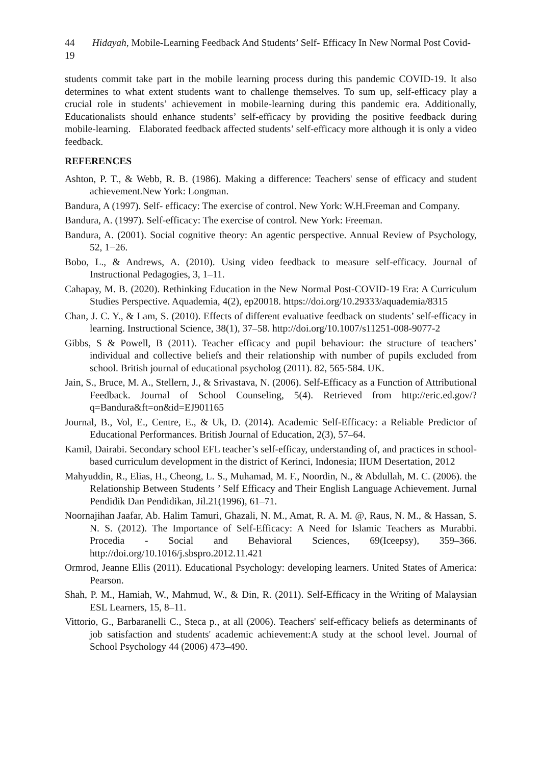44 Hidayah, Mobile-Learning Feedback And Students’ Self- Efficacy In New Normal Post Covid-19
students commit take part in the mobile learning process during this pandemic COVID-19. It also determines to what extent students want to challenge themselves. To sum up, self-efficacy play a crucial role in students’ achievement in mobile-learning during this pandemic era. Additionally, Educationalists should enhance students’ self-efficacy by providing the positive feedback during mobile-learning. Elaborated feedback affected students’ self-efficacy more although it is only a video feedback.
REFERENCES
Ashton, P. T., & Webb, R. B. (1986). Making a difference: Teachers' sense of efficacy and student achievement.New York: Longman.
Bandura, A (1997). Self- efficacy: The exercise of control. New York: W.H.Freeman and Company.
Bandura, A. (1997). Self-efficacy: The exercise of control. New York: Freeman.
Bandura, A. (2001). Social cognitive theory: An agentic perspective. Annual Review of Psychology, 52, 1−26.
Bobo, L., & Andrews, A. (2010). Using video feedback to measure self-efficacy. Journal of Instructional Pedagogies, 3, 1–11.
Cahapay, M. B. (2020). Rethinking Education in the New Normal Post-COVID-19 Era: A Curriculum Studies Perspective. Aquademia, 4(2), ep20018. https://doi.org/10.29333/aquademia/8315
Chan, J. C. Y., & Lam, S. (2010). Effects of different evaluative feedback on students’ self-efficacy in learning. Instructional Science, 38(1), 37–58. http://doi.org/10.1007/s11251-008-9077-2
Gibbs, S & Powell, B (2011). Teacher efficacy and pupil behaviour: the structure of teachers’ individual and collective beliefs and their relationship with number of pupils excluded from school. British journal of educational psycholog (2011). 82, 565-584. UK.
Jain, S., Bruce, M. A., Stellern, J., & Srivastava, N. (2006). Self-Efficacy as a Function of Attributional Feedback. Journal of School Counseling, 5(4). Retrieved from http://eric.ed.gov/?q=Bandura&ft=on&id=EJ901165
Journal, B., Vol, E., Centre, E., & Uk, D. (2014). Academic Self-Efficacy: a Reliable Predictor of Educational Performances. British Journal of Education, 2(3), 57–64.
Kamil, Dairabi. Secondary school EFL teacher’s self-efficay, understanding of, and practices in school-based curriculum development in the district of Kerinci, Indonesia; IIUM Desertation, 2012
Mahyuddin, R., Elias, H., Cheong, L. S., Muhamad, M. F., Noordin, N., & Abdullah, M. C. (2006). the Relationship Between Students ’ Self Efficacy and Their English Language Achievement. Jurnal Pendidik Dan Pendidikan, Jil.21(1996), 61–71.
Noornajihan Jaafar, Ab. Halim Tamuri, Ghazali, N. M., Amat, R. A. M. @, Raus, N. M., & Hassan, S. N. S. (2012). The Importance of Self-Efficacy: A Need for Islamic Teachers as Murabbi. Procedia - Social and Behavioral Sciences, 69(Iceepsy), 359–366. http://doi.org/10.1016/j.sbspro.2012.11.421
Ormrod, Jeanne Ellis (2011). Educational Psychology: developing learners. United States of America: Pearson.
Shah, P. M., Hamiah, W., Mahmud, W., & Din, R. (2011). Self-Efficacy in the Writing of Malaysian ESL Learners, 15, 8–11.
Vittorio, G., Barbaranelli C., Steca p., at all (2006). Teachers' self-efficacy beliefs as determinants of job satisfaction and students' academic achievement:A study at the school level. Journal of School Psychology 44 (2006) 473–490.